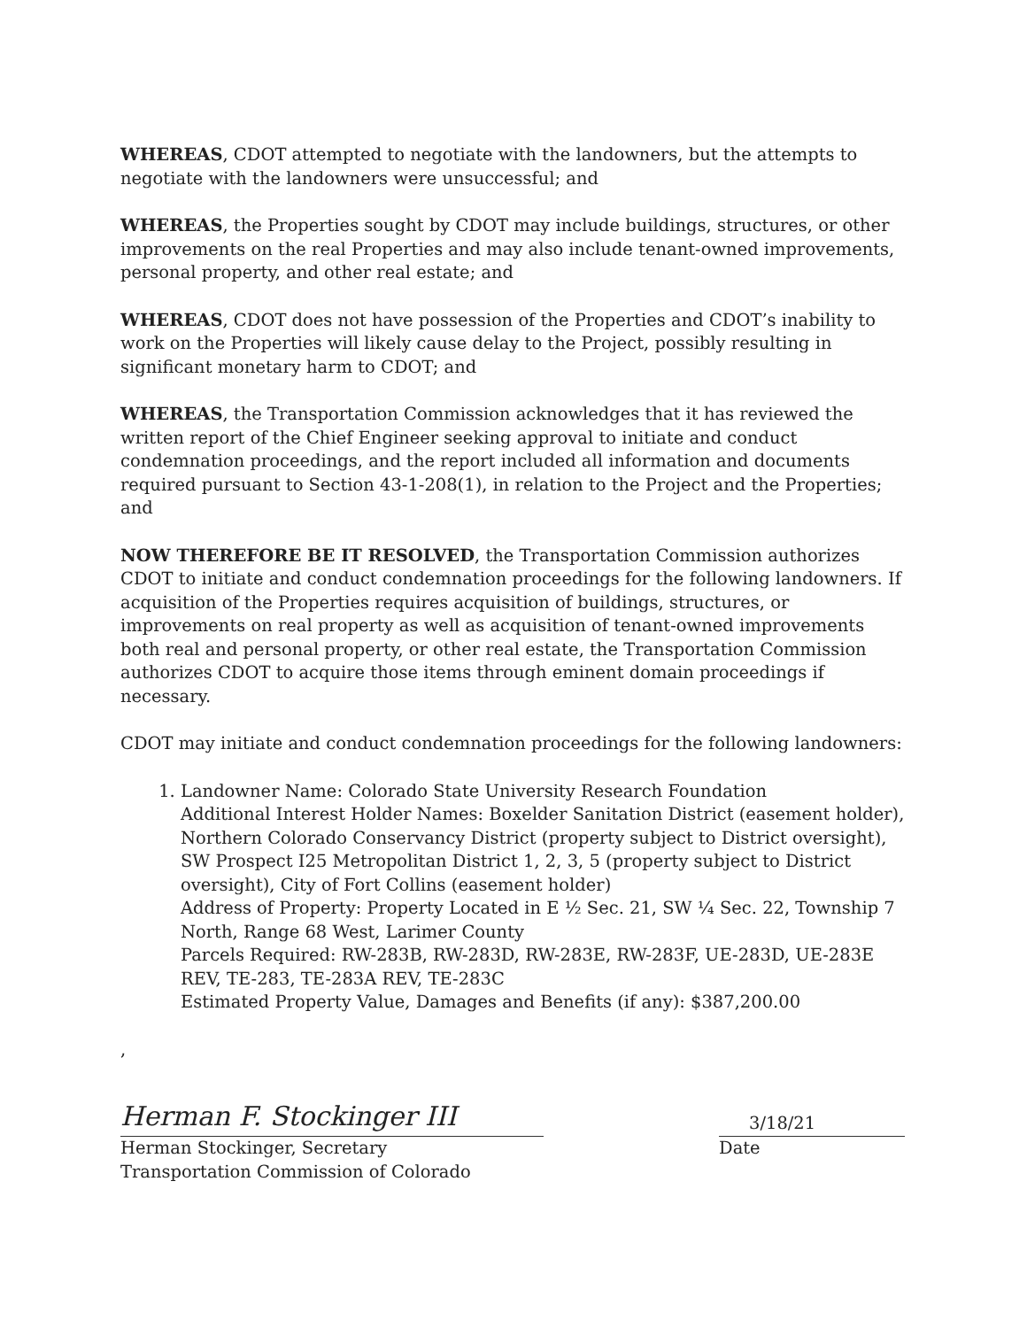WHEREAS, CDOT attempted to negotiate with the landowners, but the attempts to negotiate with the landowners were unsuccessful; and
WHEREAS, the Properties sought by CDOT may include buildings, structures, or other improvements on the real Properties and may also include tenant-owned improvements, personal property, and other real estate; and
WHEREAS, CDOT does not have possession of the Properties and CDOT’s inability to work on the Properties will likely cause delay to the Project, possibly resulting in significant monetary harm to CDOT; and
WHEREAS, the Transportation Commission acknowledges that it has reviewed the written report of the Chief Engineer seeking approval to initiate and conduct condemnation proceedings, and the report included all information and documents required pursuant to Section 43-1-208(1), in relation to the Project and the Properties; and
NOW THEREFORE BE IT RESOLVED, the Transportation Commission authorizes CDOT to initiate and conduct condemnation proceedings for the following landowners. If acquisition of the Properties requires acquisition of buildings, structures, or improvements on real property as well as acquisition of tenant-owned improvements both real and personal property, or other real estate, the Transportation Commission authorizes CDOT to acquire those items through eminent domain proceedings if necessary.
CDOT may initiate and conduct condemnation proceedings for the following landowners:
1. Landowner Name: Colorado State University Research Foundation
Additional Interest Holder Names: Boxelder Sanitation District (easement holder), Northern Colorado Conservancy District (property subject to District oversight), SW Prospect I25 Metropolitan District 1, 2, 3, 5 (property subject to District oversight), City of Fort Collins (easement holder)
Address of Property: Property Located in E ½ Sec. 21, SW ¼ Sec. 22, Township 7 North, Range 68 West, Larimer County
Parcels Required: RW-283B, RW-283D, RW-283E, RW-283F, UE-283D, UE-283E REV, TE-283, TE-283A REV, TE-283C
Estimated Property Value, Damages and Benefits (if any): $387,200.00
,
Herman F. Stockinger III
Herman Stockinger, Secretary
Transportation Commission of Colorado
3/18/21
Date